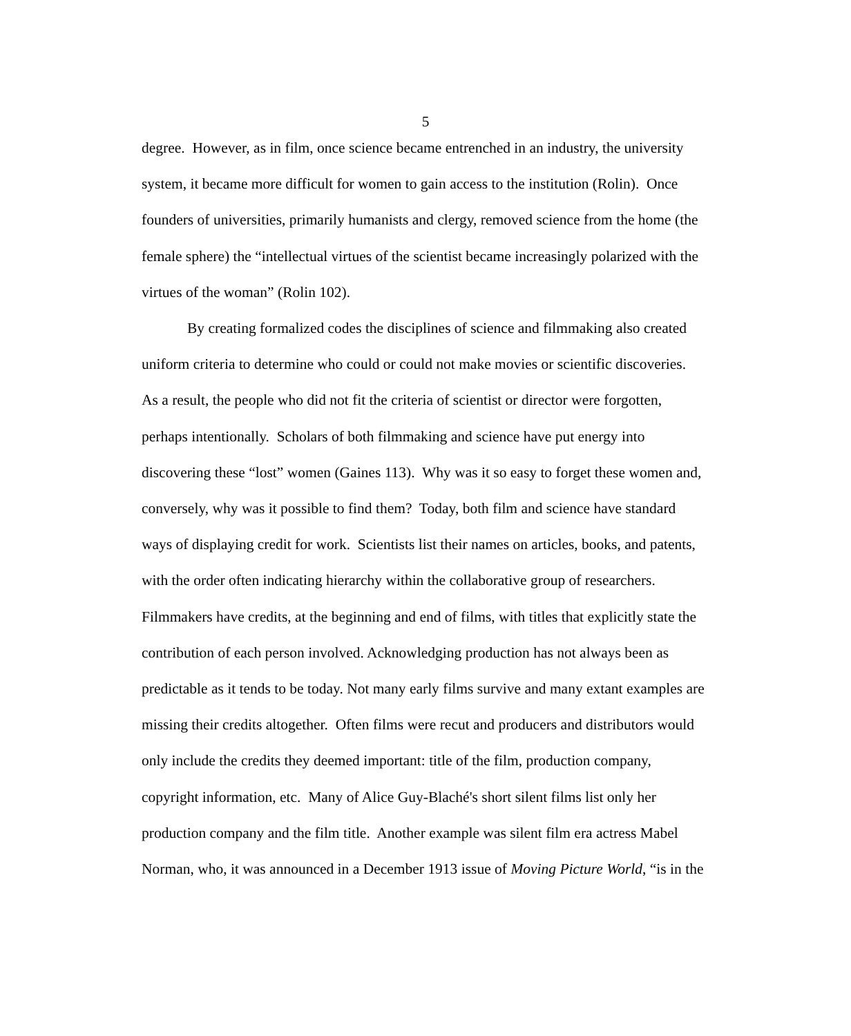5
degree. However, as in film, once science became entrenched in an industry, the university system, it became more difficult for women to gain access to the institution (Rolin). Once founders of universities, primarily humanists and clergy, removed science from the home (the female sphere) the “intellectual virtues of the scientist became increasingly polarized with the virtues of the woman” (Rolin 102).
By creating formalized codes the disciplines of science and filmmaking also created uniform criteria to determine who could or could not make movies or scientific discoveries. As a result, the people who did not fit the criteria of scientist or director were forgotten, perhaps intentionally. Scholars of both filmmaking and science have put energy into discovering these “lost” women (Gaines 113). Why was it so easy to forget these women and, conversely, why was it possible to find them? Today, both film and science have standard ways of displaying credit for work. Scientists list their names on articles, books, and patents, with the order often indicating hierarchy within the collaborative group of researchers. Filmmakers have credits, at the beginning and end of films, with titles that explicitly state the contribution of each person involved. Acknowledging production has not always been as predictable as it tends to be today. Not many early films survive and many extant examples are missing their credits altogether. Often films were recut and producers and distributors would only include the credits they deemed important: title of the film, production company, copyright information, etc. Many of Alice Guy-Blaché's short silent films list only her production company and the film title. Another example was silent film era actress Mabel Norman, who, it was announced in a December 1913 issue of Moving Picture World, “is in the